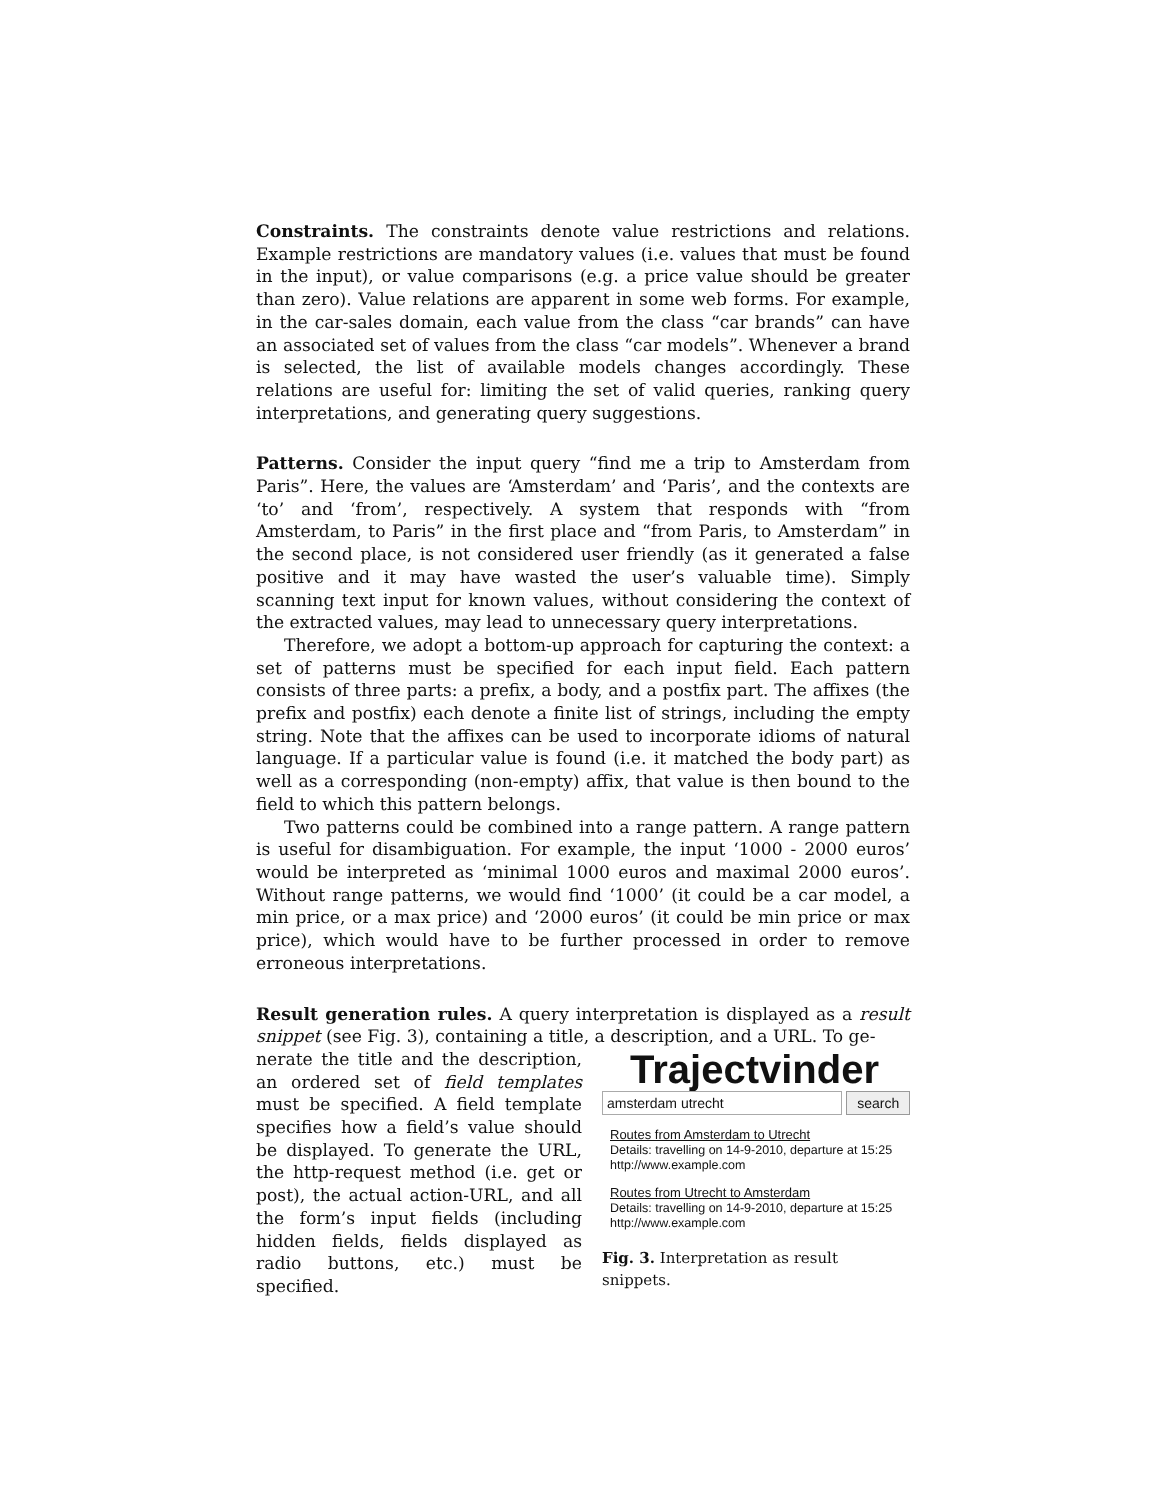Constraints. The constraints denote value restrictions and relations. Example restrictions are mandatory values (i.e. values that must be found in the input), or value comparisons (e.g. a price value should be greater than zero). Value relations are apparent in some web forms. For example, in the car-sales domain, each value from the class “car brands” can have an associated set of values from the class “car models”. Whenever a brand is selected, the list of available models changes accordingly. These relations are useful for: limiting the set of valid queries, ranking query interpretations, and generating query suggestions.
Patterns. Consider the input query “find me a trip to Amsterdam from Paris”. Here, the values are ‘Amsterdam’ and ‘Paris’, and the contexts are ‘to’ and ‘from’, respectively. A system that responds with “from Amsterdam, to Paris” in the first place and “from Paris, to Amsterdam” in the second place, is not considered user friendly (as it generated a false positive and it may have wasted the user’s valuable time). Simply scanning text input for known values, without considering the context of the extracted values, may lead to unnecessary query interpretations.
Therefore, we adopt a bottom-up approach for capturing the context: a set of patterns must be specified for each input field. Each pattern consists of three parts: a prefix, a body, and a postfix part. The affixes (the prefix and postfix) each denote a finite list of strings, including the empty string. Note that the affixes can be used to incorporate idioms of natural language. If a particular value is found (i.e. it matched the body part) as well as a corresponding (non-empty) affix, that value is then bound to the field to which this pattern belongs.
Two patterns could be combined into a range pattern. A range pattern is useful for disambiguation. For example, the input ‘1000 - 2000 euros’ would be interpreted as ‘minimal 1000 euros and maximal 2000 euros’. Without range patterns, we would find ‘1000’ (it could be a car model, a min price, or a max price) and ‘2000 euros’ (it could be min price or max price), which would have to be further processed in order to remove erroneous interpretations.
Result generation rules. A query interpretation is displayed as a result snippet (see Fig. 3), containing a title, a description, and a URL. To ge-
nerate the title and the description, an ordered set of field templates must be specified. A field template specifies how a field’s value should be displayed. To generate the URL, the http-request method (i.e. get or post), the actual action-URL, and all the form’s input fields (including hidden fields, fields displayed as radio buttons, etc.) must be specified.
Trajectvinder
amsterdam utrecht search
Routes from Amsterdam to Utrecht
Details: travelling on 14-9-2010, departure at 15:25
http://www.example.com
Routes from Utrecht to Amsterdam
Details: travelling on 14-9-2010, departure at 15:25
http://www.example.com
Fig. 3. Interpretation as result snippets.